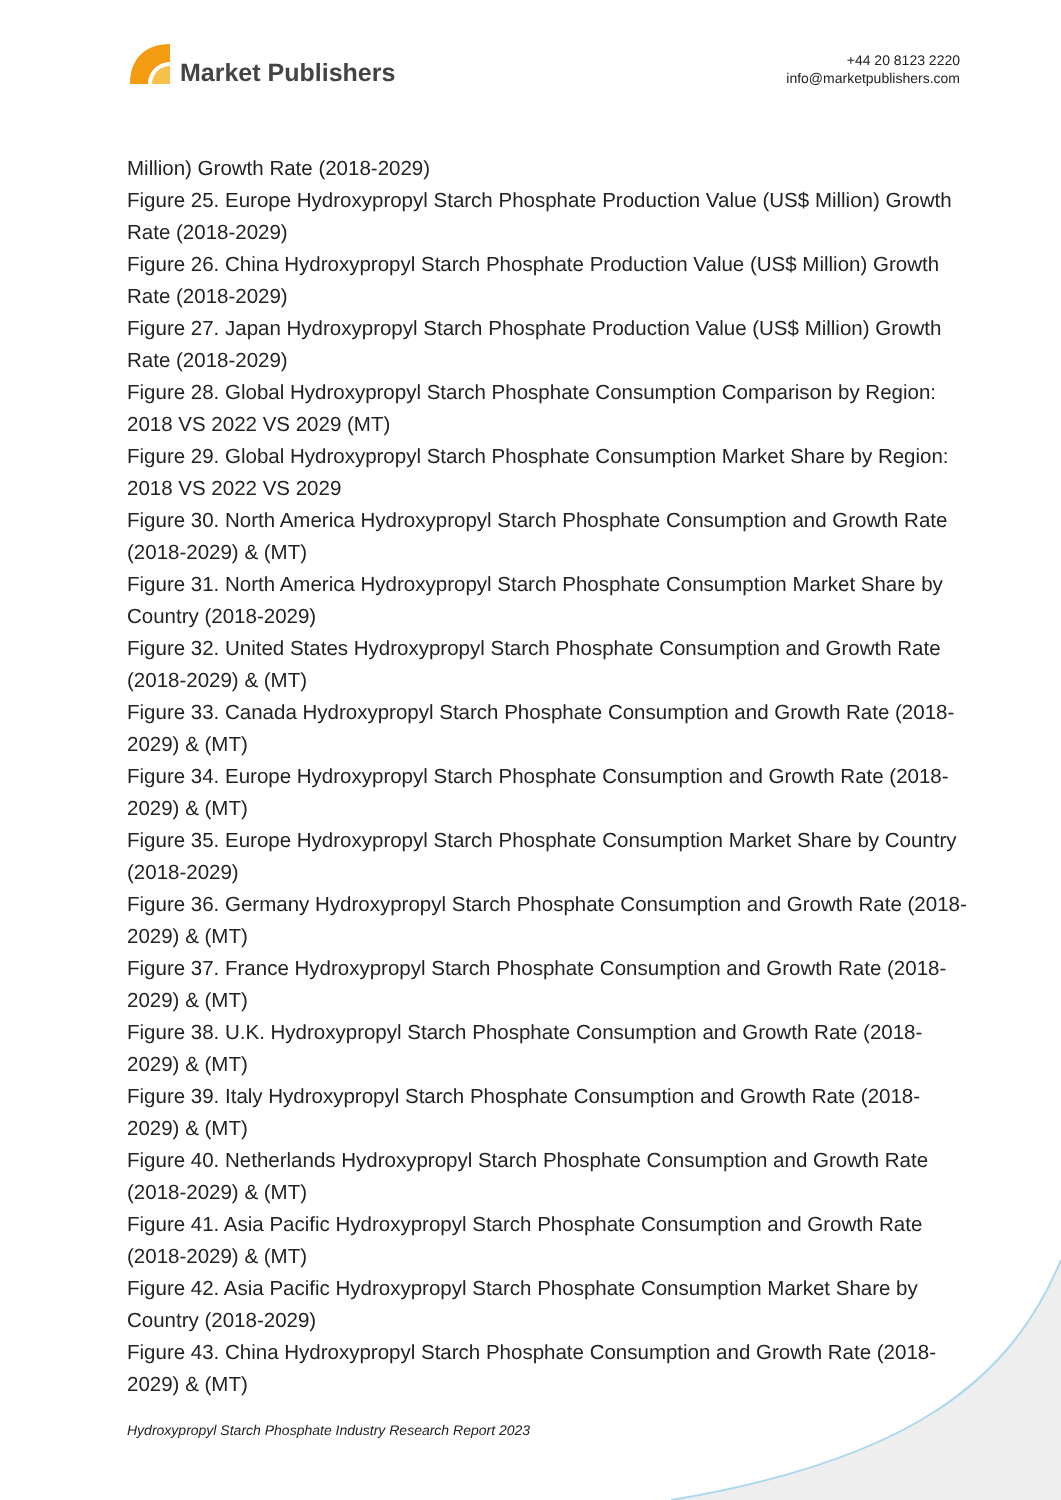Market Publishers
+44 20 8123 2220
info@marketpublishers.com
Million) Growth Rate (2018-2029)
Figure 25. Europe Hydroxypropyl Starch Phosphate Production Value (US$ Million) Growth Rate (2018-2029)
Figure 26. China Hydroxypropyl Starch Phosphate Production Value (US$ Million) Growth Rate (2018-2029)
Figure 27. Japan Hydroxypropyl Starch Phosphate Production Value (US$ Million) Growth Rate (2018-2029)
Figure 28. Global Hydroxypropyl Starch Phosphate Consumption Comparison by Region: 2018 VS 2022 VS 2029 (MT)
Figure 29. Global Hydroxypropyl Starch Phosphate Consumption Market Share by Region: 2018 VS 2022 VS 2029
Figure 30. North America Hydroxypropyl Starch Phosphate Consumption and Growth Rate (2018-2029) & (MT)
Figure 31. North America Hydroxypropyl Starch Phosphate Consumption Market Share by Country (2018-2029)
Figure 32. United States Hydroxypropyl Starch Phosphate Consumption and Growth Rate (2018-2029) & (MT)
Figure 33. Canada Hydroxypropyl Starch Phosphate Consumption and Growth Rate (2018-2029) & (MT)
Figure 34. Europe Hydroxypropyl Starch Phosphate Consumption and Growth Rate (2018-2029) & (MT)
Figure 35. Europe Hydroxypropyl Starch Phosphate Consumption Market Share by Country (2018-2029)
Figure 36. Germany Hydroxypropyl Starch Phosphate Consumption and Growth Rate (2018-2029) & (MT)
Figure 37. France Hydroxypropyl Starch Phosphate Consumption and Growth Rate (2018-2029) & (MT)
Figure 38. U.K. Hydroxypropyl Starch Phosphate Consumption and Growth Rate (2018-2029) & (MT)
Figure 39. Italy Hydroxypropyl Starch Phosphate Consumption and Growth Rate (2018-2029) & (MT)
Figure 40. Netherlands Hydroxypropyl Starch Phosphate Consumption and Growth Rate (2018-2029) & (MT)
Figure 41. Asia Pacific Hydroxypropyl Starch Phosphate Consumption and Growth Rate (2018-2029) & (MT)
Figure 42. Asia Pacific Hydroxypropyl Starch Phosphate Consumption Market Share by Country (2018-2029)
Figure 43. China Hydroxypropyl Starch Phosphate Consumption and Growth Rate (2018-2029) & (MT)
Hydroxypropyl Starch Phosphate Industry Research Report 2023